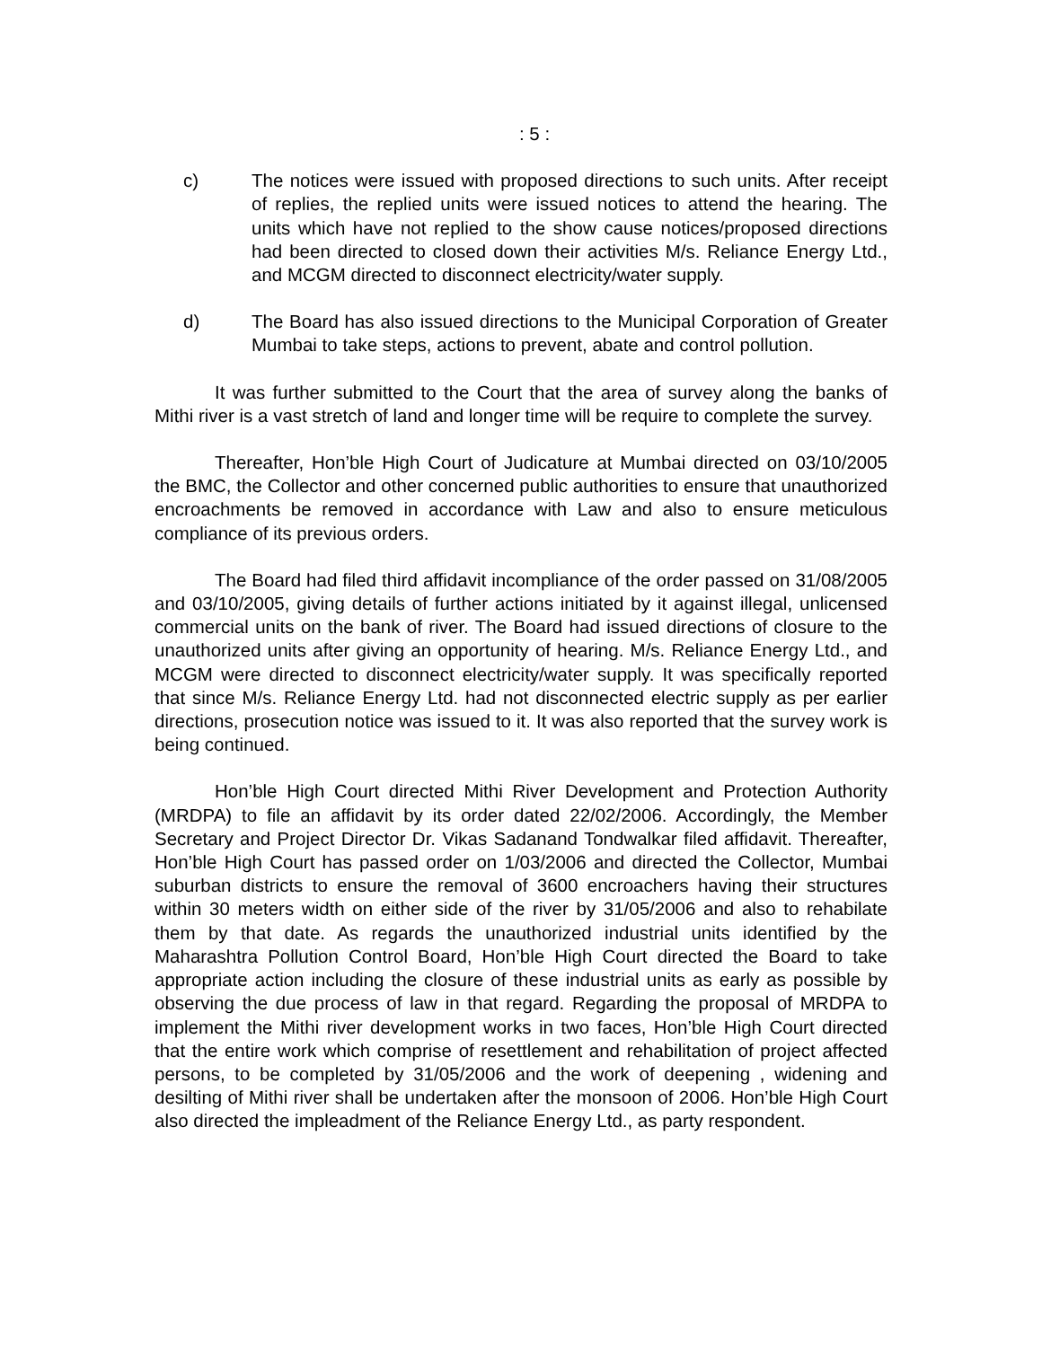: 5 :
c) The notices were issued with proposed directions to such units. After receipt of replies, the replied units were issued notices to attend the hearing. The units which have not replied to the show cause notices/proposed directions had been directed to closed down their activities M/s. Reliance Energy Ltd., and MCGM directed to disconnect electricity/water supply.
d) The Board has also issued directions to the Municipal Corporation of Greater Mumbai to take steps, actions to prevent, abate and control pollution.
It was further submitted to the Court that the area of survey along the banks of Mithi river is a vast stretch of land and longer time will be require to complete the survey.
Thereafter, Hon’ble High Court of Judicature at Mumbai directed on 03/10/2005 the BMC, the Collector and other concerned public authorities to ensure that unauthorized encroachments be removed in accordance with Law and also to ensure meticulous compliance of its previous orders.
The Board had filed third affidavit incompliance of the order passed on 31/08/2005 and 03/10/2005, giving details of further actions initiated by it against illegal, unlicensed commercial units on the bank of river. The Board had issued directions of closure to the unauthorized units after giving an opportunity of hearing. M/s. Reliance Energy Ltd., and MCGM were directed to disconnect electricity/water supply. It was specifically reported that since M/s. Reliance Energy Ltd. had not disconnected electric supply as per earlier directions, prosecution notice was issued to it. It was also reported that the survey work is being continued.
Hon’ble High Court directed Mithi River Development and Protection Authority (MRDPA) to file an affidavit by its order dated 22/02/2006. Accordingly, the Member Secretary and Project Director Dr. Vikas Sadanand Tondwalkar filed affidavit. Thereafter, Hon’ble High Court has passed order on 1/03/2006 and directed the Collector, Mumbai suburban districts to ensure the removal of 3600 encroachers having their structures within 30 meters width on either side of the river by 31/05/2006 and also to rehabilate them by that date. As regards the unauthorized industrial units identified by the Maharashtra Pollution Control Board, Hon’ble High Court directed the Board to take appropriate action including the closure of these industrial units as early as possible by observing the due process of law in that regard. Regarding the proposal of MRDPA to implement the Mithi river development works in two faces, Hon’ble High Court directed that the entire work which comprise of resettlement and rehabilitation of project affected persons, to be completed by 31/05/2006 and the work of deepening , widening and desilting of Mithi river shall be undertaken after the monsoon of 2006. Hon’ble High Court also directed the impleadment of the Reliance Energy Ltd., as party respondent.